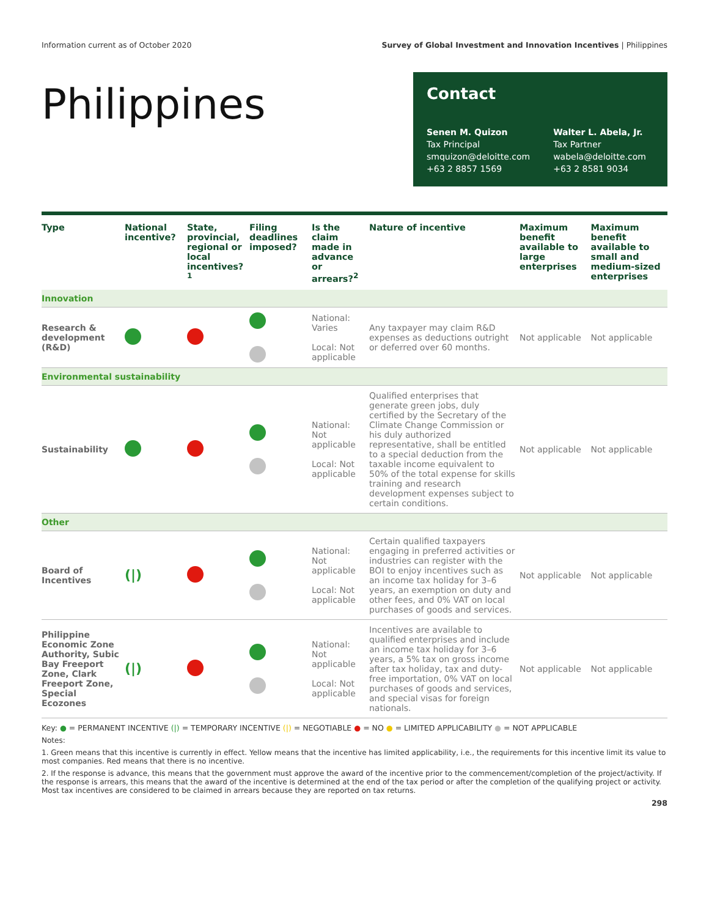Information current as of October 2020 Survey of Global Investment and Innovation Incentives | Philippines
Philippines
Contact
Senen M. Quizon
Tax Principal
smquizon@deloitte.com
+63 2 8857 1569
Walter L. Abela, Jr.
Tax Partner
wabela@deloitte.com
+63 2 8581 9034
| Type | National incentive? | State, provincial, regional or local incentives?<sup>1</sup> | Filing deadlines imposed? | Is the claim made in advance or arrears?<sup>2</sup> | Nature of incentive | Maximum benefit available to large enterprises | Maximum benefit available to small and medium-sized enterprises |
| --- | --- | --- | --- | --- | --- | --- | --- |
| Innovation | | | | | | | |
| Research & development (R&D) | | | | National: Varies Local: Not applicable | Any taxpayer may claim R&D expenses as deductions outright or deferred over 60 months. | Not applicable | Not applicable |
| Environmental sustainability | | | | | | | |
| Sustainability | | | | National: Not applicable Local: Not applicable | Qualified enterprises that generate green jobs, duly certified by the Secretary of the Climate Change Commission or his duly authorized representative, shall be entitled to a special deduction from the taxable income equivalent to 50% of the total expense for skills training and research development expenses subject to certain conditions. | Not applicable | Not applicable |
| Other | | | | | | | |
| Board of Incentives | (/) | | | National: Not applicable Local: Not applicable | Certain qualified taxpayers engaging in preferred activities or industries can register with the BOI to enjoy incentives such as an income tax holiday for 3–6 years, an exemption on duty and other fees, and 0% VAT on local purchases of goods and services. | Not applicable | Not applicable |
| Philippine Economic Zone Authority, Subic Bay Freeport Zone, Clark Freeport Zone, Special Ecozones | (/) | | | National: Not applicable Local: Not applicable | Incentives are available to qualified enterprises and include an income tax holiday for 3–6 years, a 5% tax on gross income after tax holiday, tax and duty-free importation, 0% VAT on local purchases of goods and services, and special visas for foreign nationals. | Not applicable | Not applicable |
Key: ● = PERMANENT INCENTIVE (|) = TEMPORARY INCENTIVE (|) = NEGOTIABLE ● = NO ● = LIMITED APPLICABILITY ● = NOT APPLICABLE
Notes:
1. Green means that this incentive is currently in effect. Yellow means that the incentive has limited applicability, i.e., the requirements for this incentive limit its value to most companies. Red means that there is no incentive.
2. If the response is advance, this means that the government must approve the award of the incentive prior to the commencement/completion of the project/activity. If the response is arrears, this means that the award of the incentive is determined at the end of the tax period or after the completion of the qualifying project or activity. Most tax incentives are considered to be claimed in arrears because they are reported on tax returns.
298